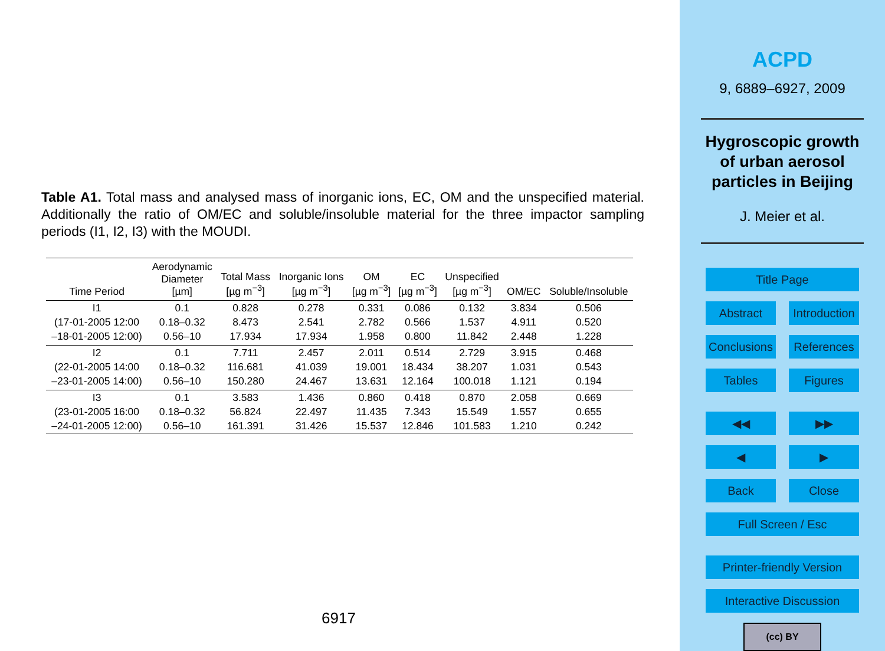Table A1. Total mass and analysed mass of inorganic ions, EC, OM and the unspecified material. Additionally the ratio of OM/EC and soluble/insoluble material for the three impactor sampling periods (I1, I2, I3) with the MOUDI.
| Time Period | Aerodynamic Diameter [µm] | Total Mass [µg m<sup>−3</sup>] | Inorganic Ions [µg m<sup>−3</sup>] | OM [µg m<sup>−3</sup>] | EC [µg m<sup>−3</sup>] | Unspecified [µg m<sup>−3</sup>] | OM/EC | Soluble/Insoluble |
| --- | --- | --- | --- | --- | --- | --- | --- | --- |
| I1 | 0.1 | 0.828 | 0.278 | 0.331 | 0.086 | 0.132 | 3.834 | 0.506 |
| (17-01-2005 12:00 | 0.18–0.32 | 8.473 | 2.541 | 2.782 | 0.566 | 1.537 | 4.911 | 0.520 |
| –18-01-2005 12:00) | 0.56–10 | 17.934 | 17.934 | 1.958 | 0.800 | 11.842 | 2.448 | 1.228 |
| I2 | 0.1 | 7.711 | 2.457 | 2.011 | 0.514 | 2.729 | 3.915 | 0.468 |
| (22-01-2005 14:00 | 0.18–0.32 | 116.681 | 41.039 | 19.001 | 18.434 | 38.207 | 1.031 | 0.543 |
| –23-01-2005 14:00) | 0.56–10 | 150.280 | 24.467 | 13.631 | 12.164 | 100.018 | 1.121 | 0.194 |
| I3 | 0.1 | 3.583 | 1.436 | 0.860 | 0.418 | 0.870 | 2.058 | 0.669 |
| (23-01-2005 16:00 | 0.18–0.32 | 56.824 | 22.497 | 11.435 | 7.343 | 15.549 | 1.557 | 0.655 |
| –24-01-2005 12:00) | 0.56–10 | 161.391 | 31.426 | 15.537 | 12.846 | 101.583 | 1.210 | 0.242 |
6917
ACPD
9, 6889–6927, 2009
Hygroscopic growth
of urban aerosol
particles in Beijing
J. Meier et al.
Title Page
Abstract Introduction
Conclusions References
Tables Figures
◀◀ ▶▶
◀ ▶
Back Close
Full Screen / Esc
Printer-friendly Version
Interactive Discussion
(cc) BY